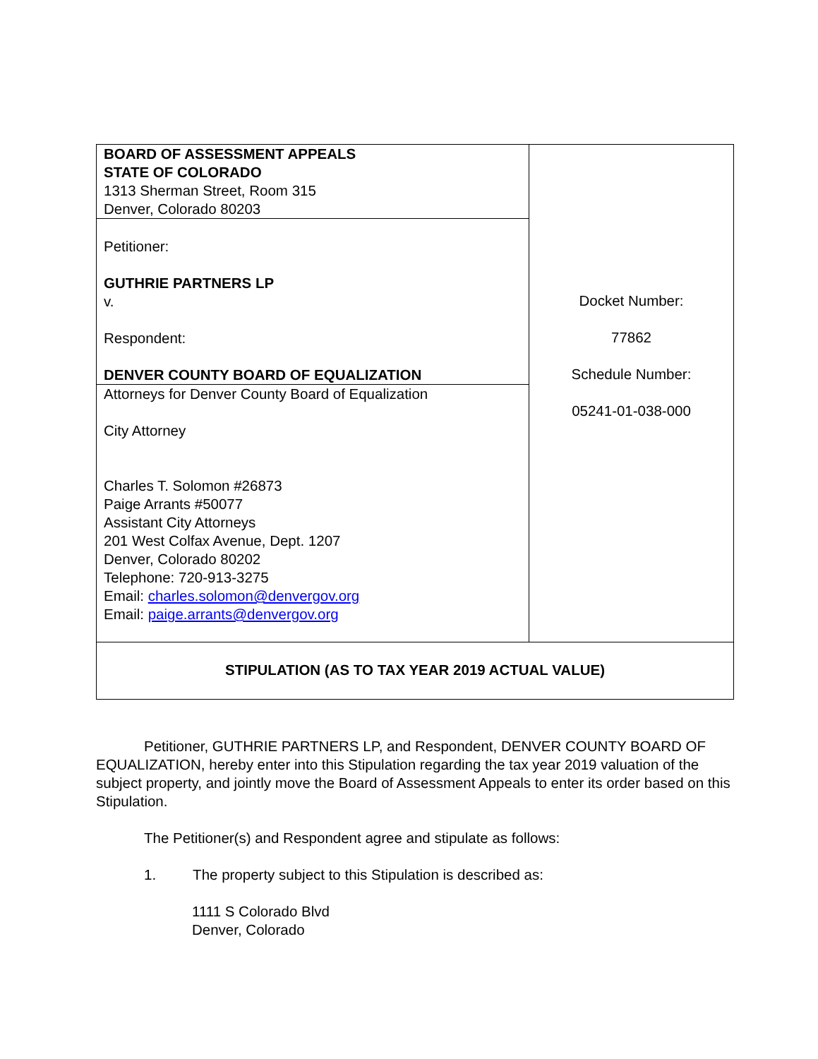| BOARD OF ASSESSMENT APPEALS STATE OF COLORADO 1313 Sherman Street, Room 315 Denver, Colorado 80203 | Docket Number: 77862 Schedule Number: 05241-01-038-000 |
| Petitioner: GUTHRIE PARTNERS LP v. Respondent: DENVER COUNTY BOARD OF EQUALIZATION | |
| Attorneys for Denver County Board of Equalization City Attorney Charles T. Solomon #26873 Paige Arrants #50077 Assistant City Attorneys 201 West Colfax Avenue, Dept. 1207 Denver, Colorado 80202 Telephone: 720-913-3275 Email: charles.solomon@denvergov.org Email: paige.arrants@denvergov.org | |
| STIPULATION (AS TO TAX YEAR 2019 ACTUAL VALUE) | |
Petitioner, GUTHRIE PARTNERS LP, and Respondent, DENVER COUNTY BOARD OF EQUALIZATION, hereby enter into this Stipulation regarding the tax year 2019 valuation of the subject property, and jointly move the Board of Assessment Appeals to enter its order based on this Stipulation.
The Petitioner(s) and Respondent agree and stipulate as follows:
1. The property subject to this Stipulation is described as:
1111 S Colorado Blvd
Denver, Colorado